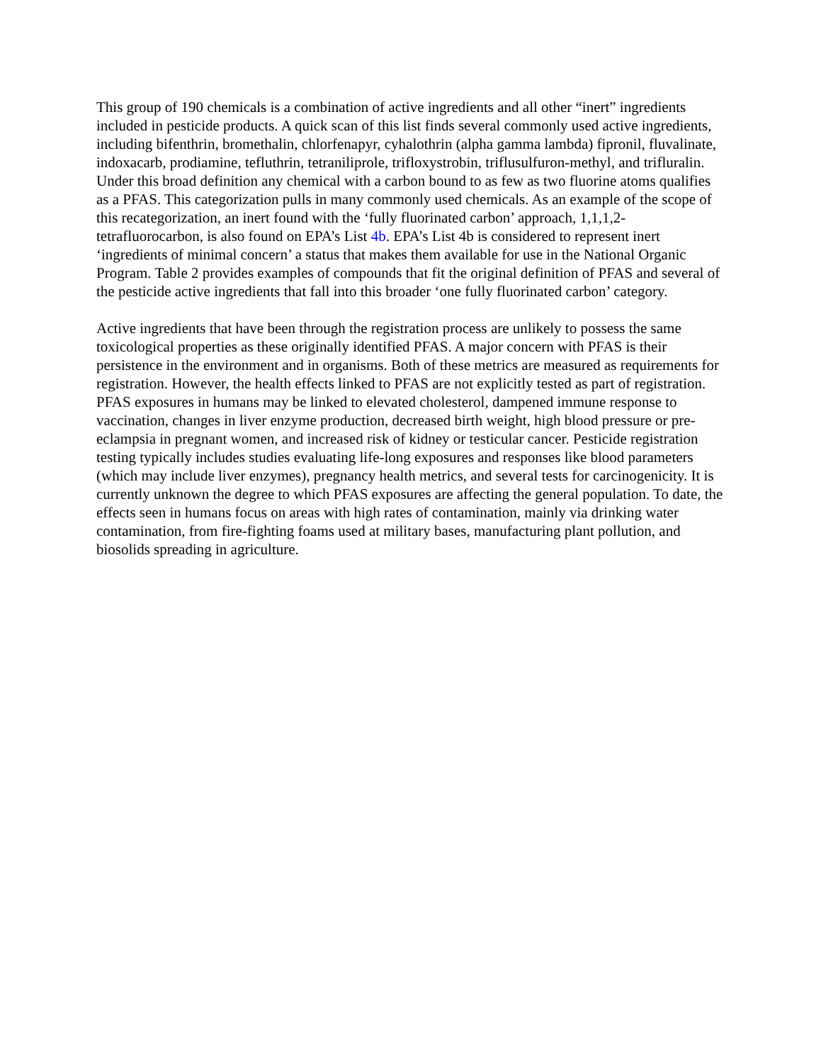This group of 190 chemicals is a combination of active ingredients and all other “inert” ingredients included in pesticide products. A quick scan of this list finds several commonly used active ingredients, including bifenthrin, bromethalin, chlorfenapyr, cyhalothrin (alpha gamma lambda) fipronil, fluvalinate, indoxacarb, prodiamine, tefluthrin, tetraniliprole, trifloxystrobin, triflusulfuron-methyl, and trifluralin. Under this broad definition any chemical with a carbon bound to as few as two fluorine atoms qualifies as a PFAS. This categorization pulls in many commonly used chemicals. As an example of the scope of this recategorization, an inert found with the ‘fully fluorinated carbon’ approach, 1,1,1,2-tetrafluorocarbon, is also found on EPA’s List 4b. EPA’s List 4b is considered to represent inert ‘ingredients of minimal concern’ a status that makes them available for use in the National Organic Program. Table 2 provides examples of compounds that fit the original definition of PFAS and several of the pesticide active ingredients that fall into this broader ‘one fully fluorinated carbon’ category.
Active ingredients that have been through the registration process are unlikely to possess the same toxicological properties as these originally identified PFAS. A major concern with PFAS is their persistence in the environment and in organisms. Both of these metrics are measured as requirements for registration. However, the health effects linked to PFAS are not explicitly tested as part of registration. PFAS exposures in humans may be linked to elevated cholesterol, dampened immune response to vaccination, changes in liver enzyme production, decreased birth weight, high blood pressure or pre-eclampsia in pregnant women, and increased risk of kidney or testicular cancer. Pesticide registration testing typically includes studies evaluating life-long exposures and responses like blood parameters (which may include liver enzymes), pregnancy health metrics, and several tests for carcinogenicity. It is currently unknown the degree to which PFAS exposures are affecting the general population. To date, the effects seen in humans focus on areas with high rates of contamination, mainly via drinking water contamination, from fire-fighting foams used at military bases, manufacturing plant pollution, and biosolids spreading in agriculture.